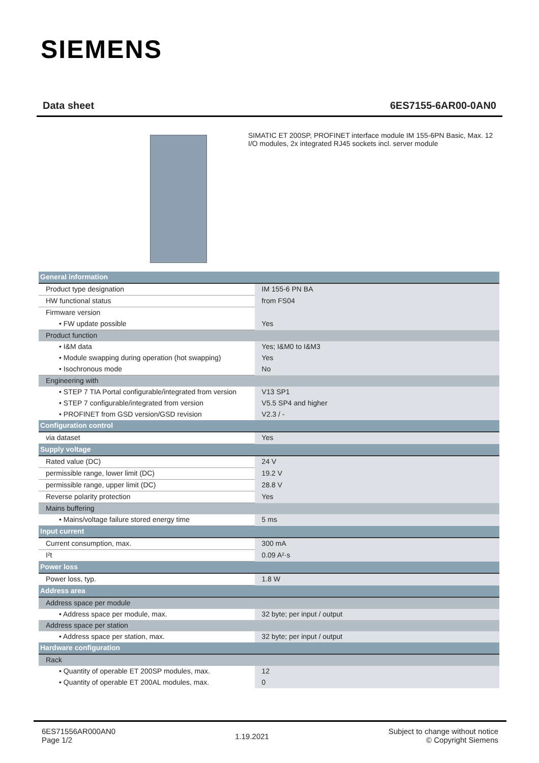SIEMENS
Data sheet 6ES7155-6AR00-0AN0
SIMATIC ET 200SP, PROFINET interface module IM 155-6PN Basic, Max. 12 I/O modules, 2x integrated RJ45 sockets incl. server module
| General information | |
| Product type designation | IM 155-6 PN BA |
| HW functional status | from FS04 |
| Firmware version | |
| • FW update possible | Yes |
| Product function | |
| • I&M data | Yes; I&M0 to I&M3 |
| • Module swapping during operation (hot swapping) | Yes |
| • Isochronous mode | No |
| Engineering with | |
| • STEP 7 TIA Portal configurable/integrated from version | V13 SP1 |
| • STEP 7 configurable/integrated from version | V5.5 SP4 and higher |
| • PROFINET from GSD version/GSD revision | V2.3 / - |
| Configuration control | |
| via dataset | Yes |
| Supply voltage | |
| Rated value (DC) | 24 V |
| permissible range, lower limit (DC) | 19.2 V |
| permissible range, upper limit (DC) | 28.8 V |
| Reverse polarity protection | Yes |
| Mains buffering | |
| • Mains/voltage failure stored energy time | 5 ms |
| Input current | |
| Current consumption, max. | 300 mA |
| I²t | 0.09 A²·s |
| Power loss | |
| Power loss, typ. | 1.8 W |
| Address area | |
| Address space per module | |
| • Address space per module, max. | 32 byte; per input / output |
| Address space per station | |
| • Address space per station, max. | 32 byte; per input / output |
| Hardware configuration | |
| Rack | |
| • Quantity of operable ET 200SP modules, max. | 12 |
| • Quantity of operable ET 200AL modules, max. | 0 |
6ES71556AR000AN0
Page 1/2
1.19.2021
Subject to change without notice
© Copyright Siemens